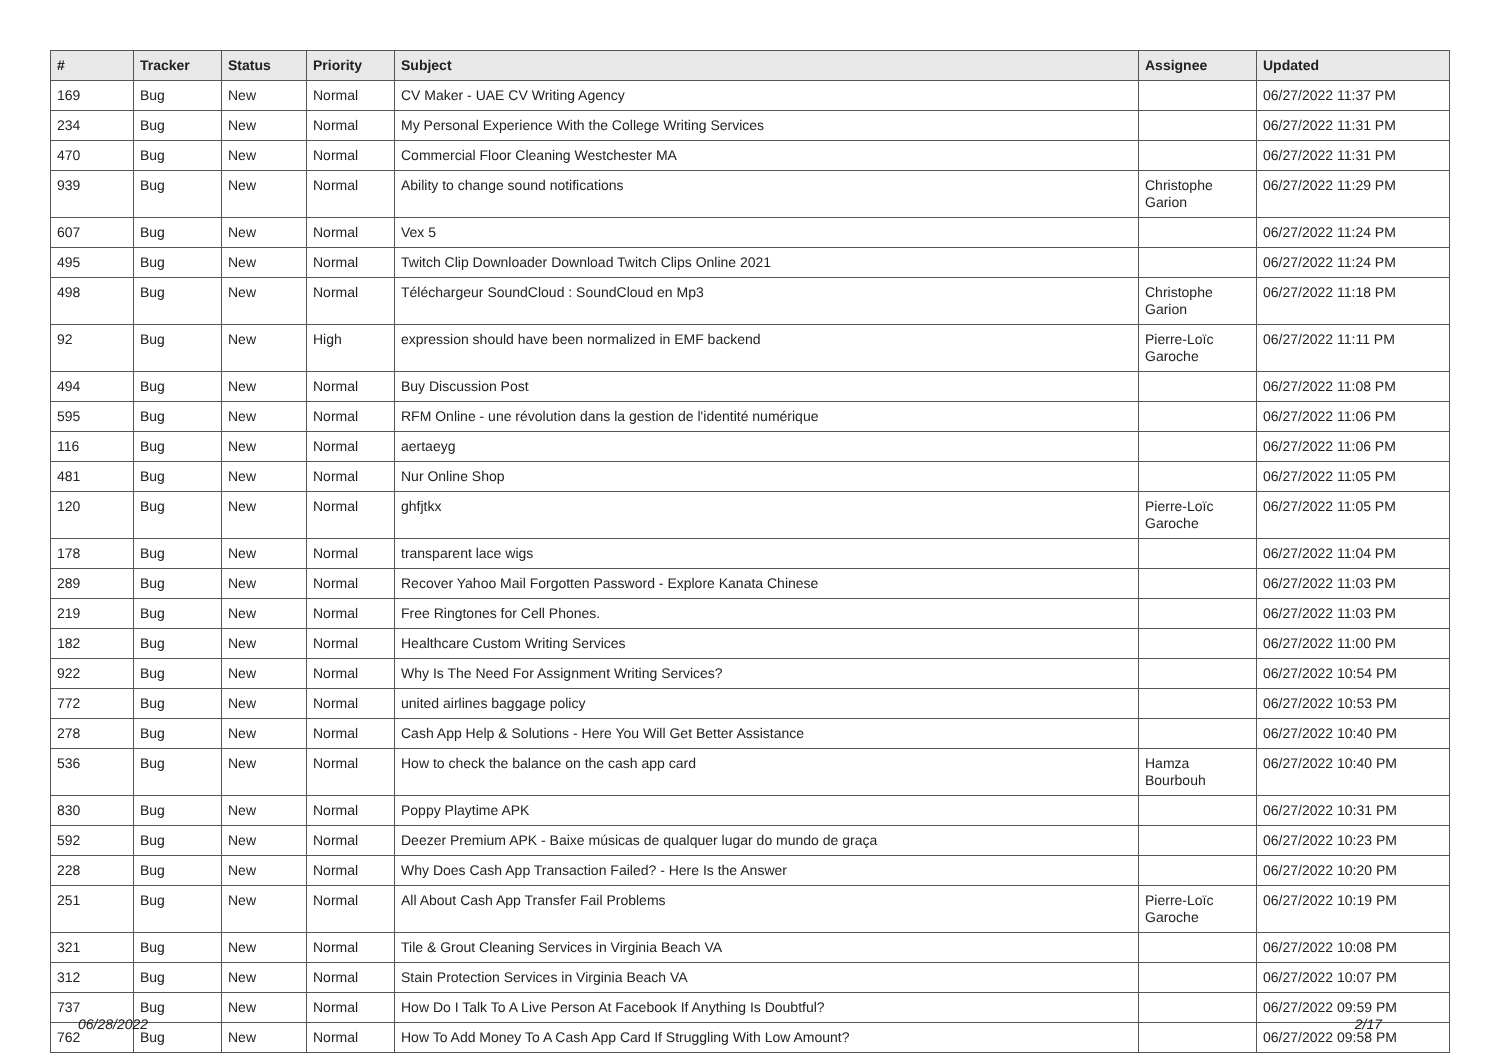| # | Tracker | Status | Priority | Subject | Assignee | Updated |
| --- | --- | --- | --- | --- | --- | --- |
| 169 | Bug | New | Normal | CV Maker - UAE CV Writing Agency | | 06/27/2022 11:37 PM |
| 234 | Bug | New | Normal | My Personal Experience With the College Writing Services | | 06/27/2022 11:31 PM |
| 470 | Bug | New | Normal | Commercial Floor Cleaning Westchester MA | | 06/27/2022 11:31 PM |
| 939 | Bug | New | Normal | Ability to change sound notifications | Christophe Garion | 06/27/2022 11:29 PM |
| 607 | Bug | New | Normal | Vex 5 | | 06/27/2022 11:24 PM |
| 495 | Bug | New | Normal | Twitch Clip Downloader Download Twitch Clips Online 2021 | | 06/27/2022 11:24 PM |
| 498 | Bug | New | Normal | Téléchargeur SoundCloud : SoundCloud en Mp3 | Christophe Garion | 06/27/2022 11:18 PM |
| 92 | Bug | New | High | expression should have been normalized in EMF backend | Pierre-Loïc Garoche | 06/27/2022 11:11 PM |
| 494 | Bug | New | Normal | Buy Discussion Post | | 06/27/2022 11:08 PM |
| 595 | Bug | New | Normal | RFM Online - une révolution dans la gestion de l'identité numérique | | 06/27/2022 11:06 PM |
| 116 | Bug | New | Normal | aertaeyg | | 06/27/2022 11:06 PM |
| 481 | Bug | New | Normal | Nur Online Shop | | 06/27/2022 11:05 PM |
| 120 | Bug | New | Normal | ghfjtkx | Pierre-Loïc Garoche | 06/27/2022 11:05 PM |
| 178 | Bug | New | Normal | transparent lace wigs | | 06/27/2022 11:04 PM |
| 289 | Bug | New | Normal | Recover Yahoo Mail Forgotten Password - Explore Kanata Chinese | | 06/27/2022 11:03 PM |
| 219 | Bug | New | Normal | Free Ringtones for Cell Phones. | | 06/27/2022 11:03 PM |
| 182 | Bug | New | Normal | Healthcare Custom Writing Services | | 06/27/2022 11:00 PM |
| 922 | Bug | New | Normal | Why Is The Need For Assignment Writing Services? | | 06/27/2022 10:54 PM |
| 772 | Bug | New | Normal | united airlines baggage policy | | 06/27/2022 10:53 PM |
| 278 | Bug | New | Normal | Cash App Help & Solutions - Here You Will Get Better Assistance | | 06/27/2022 10:40 PM |
| 536 | Bug | New | Normal | How to check the balance on the cash app card | Hamza Bourbouh | 06/27/2022 10:40 PM |
| 830 | Bug | New | Normal | Poppy Playtime APK | | 06/27/2022 10:31 PM |
| 592 | Bug | New | Normal | Deezer Premium APK - Baixe músicas de qualquer lugar do mundo de graça | | 06/27/2022 10:23 PM |
| 228 | Bug | New | Normal | Why Does Cash App Transaction Failed? - Here Is the Answer | | 06/27/2022 10:20 PM |
| 251 | Bug | New | Normal | All About Cash App Transfer Fail Problems | Pierre-Loïc Garoche | 06/27/2022 10:19 PM |
| 321 | Bug | New | Normal | Tile & Grout Cleaning Services in Virginia Beach VA | | 06/27/2022 10:08 PM |
| 312 | Bug | New | Normal | Stain Protection Services in Virginia Beach VA | | 06/27/2022 10:07 PM |
| 737 | Bug | New | Normal | How Do I Talk To A Live Person At Facebook If Anything Is Doubtful? | | 06/27/2022 09:59 PM |
| 762 | Bug | New | Normal | How To Add Money To A Cash App Card If Struggling With Low Amount? | | 06/27/2022 09:58 PM |
06/28/2022 2/17